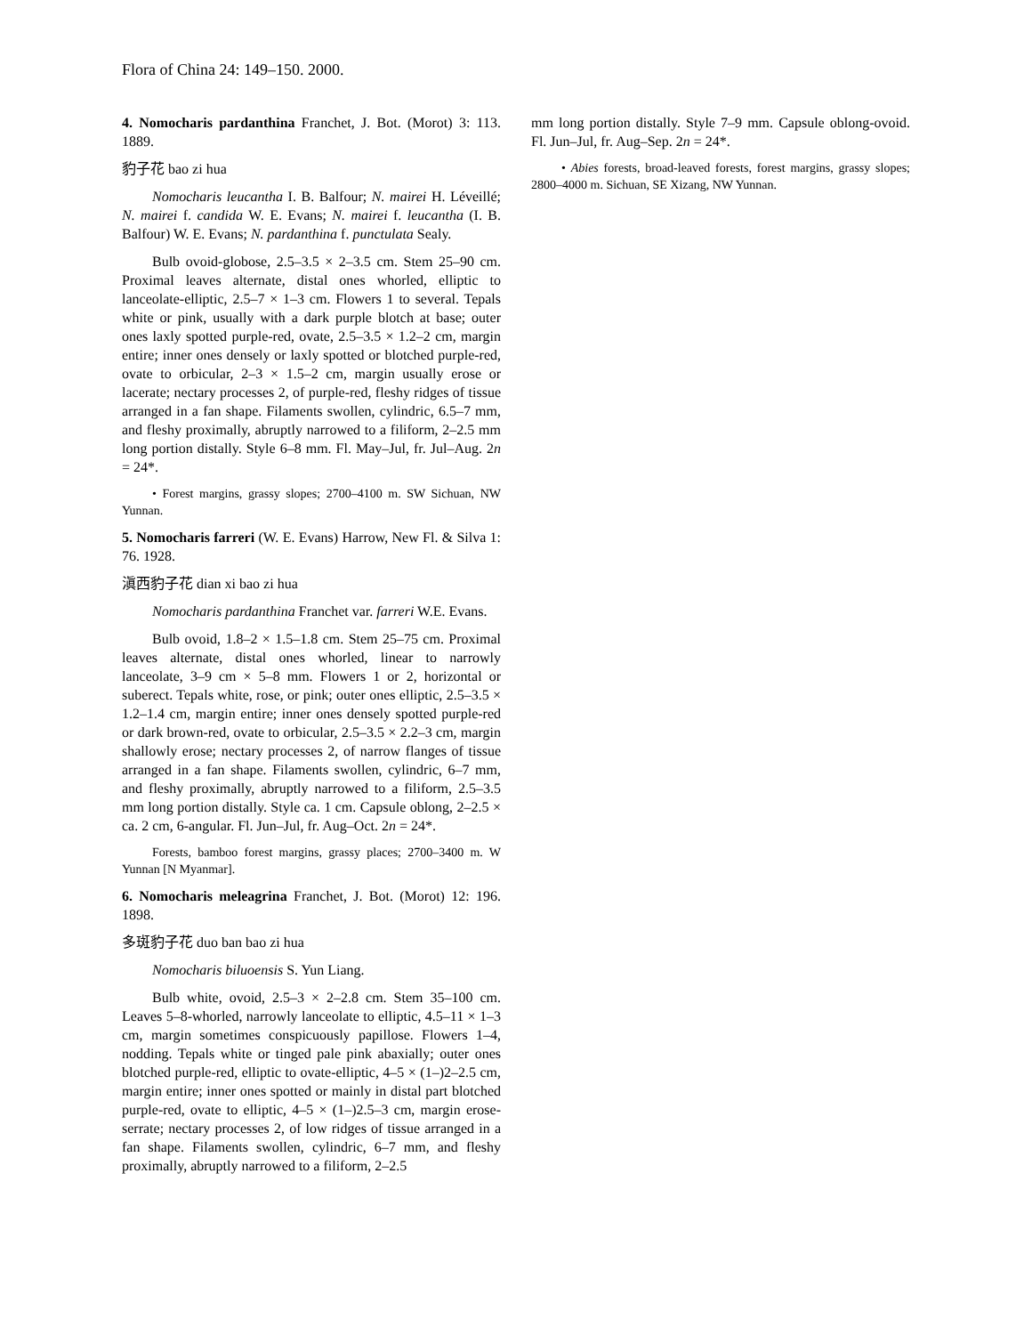Flora of China 24: 149–150. 2000.
4. Nomocharis pardanthina Franchet, J. Bot. (Morot) 3: 113. 1889.
豹子花 bao zi hua
Nomocharis leucantha I. B. Balfour; N. mairei H. Léveillé; N. mairei f. candida W. E. Evans; N. mairei f. leucantha (I. B. Balfour) W. E. Evans; N. pardanthina f. punctulata Sealy.
Bulb ovoid-globose, 2.5–3.5 × 2–3.5 cm. Stem 25–90 cm. Proximal leaves alternate, distal ones whorled, elliptic to lanceolate-elliptic, 2.5–7 × 1–3 cm. Flowers 1 to several. Tepals white or pink, usually with a dark purple blotch at base; outer ones laxly spotted purple-red, ovate, 2.5–3.5 × 1.2–2 cm, margin entire; inner ones densely or laxly spotted or blotched purple-red, ovate to orbicular, 2–3 × 1.5–2 cm, margin usually erose or lacerate; nectary processes 2, of purple-red, fleshy ridges of tissue arranged in a fan shape. Filaments swollen, cylindric, 6.5–7 mm, and fleshy proximally, abruptly narrowed to a filiform, 2–2.5 mm long portion distally. Style 6–8 mm. Fl. May–Jul, fr. Jul–Aug. 2n = 24*.
• Forest margins, grassy slopes; 2700–4100 m. SW Sichuan, NW Yunnan.
5. Nomocharis farreri (W. E. Evans) Harrow, New Fl. & Silva 1: 76. 1928.
滇西豹子花 dian xi bao zi hua
Nomocharis pardanthina Franchet var. farreri W.E. Evans.
Bulb ovoid, 1.8–2 × 1.5–1.8 cm. Stem 25–75 cm. Proximal leaves alternate, distal ones whorled, linear to narrowly lanceolate, 3–9 cm × 5–8 mm. Flowers 1 or 2, horizontal or suberect. Tepals white, rose, or pink; outer ones elliptic, 2.5–3.5 × 1.2–1.4 cm, margin entire; inner ones densely spotted purple-red or dark brown-red, ovate to orbicular, 2.5–3.5 × 2.2–3 cm, margin shallowly erose; nectary processes 2, of narrow flanges of tissue arranged in a fan shape. Filaments swollen, cylindric, 6–7 mm, and fleshy proximally, abruptly narrowed to a filiform, 2.5–3.5 mm long portion distally. Style ca. 1 cm. Capsule oblong, 2–2.5 × ca. 2 cm, 6-angular. Fl. Jun–Jul, fr. Aug–Oct. 2n = 24*.
Forests, bamboo forest margins, grassy places; 2700–3400 m. W Yunnan [N Myanmar].
6. Nomocharis meleagrina Franchet, J. Bot. (Morot) 12: 196. 1898.
多斑豹子花 duo ban bao zi hua
Nomocharis biluoensis S. Yun Liang.
Bulb white, ovoid, 2.5–3 × 2–2.8 cm. Stem 35–100 cm. Leaves 5–8-whorled, narrowly lanceolate to elliptic, 4.5–11 × 1–3 cm, margin sometimes conspicuously papillose. Flowers 1–4, nodding. Tepals white or tinged pale pink abaxially; outer ones blotched purple-red, elliptic to ovate-elliptic, 4–5 × (1–)2–2.5 cm, margin entire; inner ones spotted or mainly in distal part blotched purple-red, ovate to elliptic, 4–5 × (1–)2.5–3 cm, margin erose-serrate; nectary processes 2, of low ridges of tissue arranged in a fan shape. Filaments swollen, cylindric, 6–7 mm, and fleshy proximally, abruptly narrowed to a filiform, 2–2.5
mm long portion distally. Style 7–9 mm. Capsule oblong-ovoid. Fl. Jun–Jul, fr. Aug–Sep. 2n = 24*.
• Abies forests, broad-leaved forests, forest margins, grassy slopes; 2800–4000 m. Sichuan, SE Xizang, NW Yunnan.